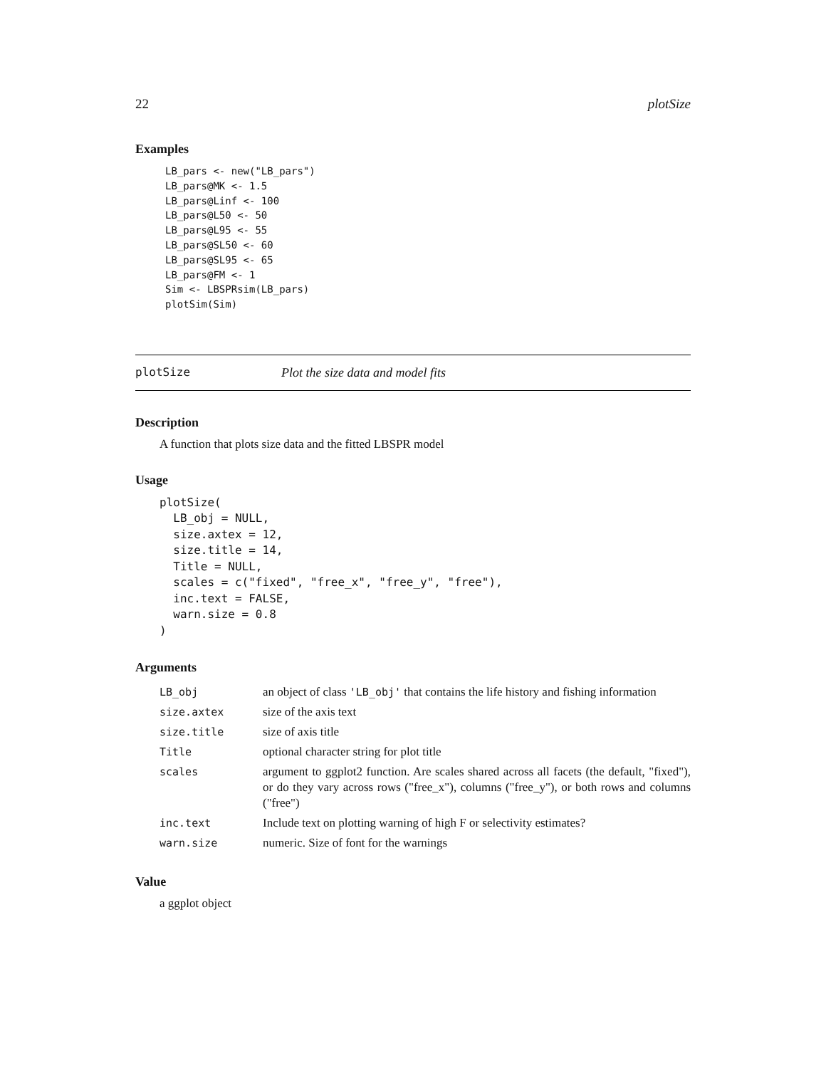22 plotSize
Examples
LB_pars <- new("LB_pars")
LB_pars@MK <- 1.5
LB_pars@Linf <- 100
LB_pars@L50 <- 50
LB_pars@L95 <- 55
LB_pars@SL50 <- 60
LB_pars@SL95 <- 65
LB_pars@FM <- 1
Sim <- LBSPRsim(LB_pars)
plotSim(Sim)
plotSize Plot the size data and model fits
Description
A function that plots size data and the fitted LBSPR model
Usage
plotSize(
  LB_obj = NULL,
  size.axtex = 12,
  size.title = 14,
  Title = NULL,
  scales = c("fixed", "free_x", "free_y", "free"),
  inc.text = FALSE,
  warn.size = 0.8
)
Arguments
| LB_obj | an object of class 'LB_obj' that contains the life history and fishing information |
| size.axtex | size of the axis text |
| size.title | size of axis title |
| Title | optional character string for plot title |
| scales | argument to ggplot2 function. Are scales shared across all facets (the default, "fixed"), or do they vary across rows ("free_x"), columns ("free_y"), or both rows and columns ("free") |
| inc.text | Include text on plotting warning of high F or selectivity estimates? |
| warn.size | numeric. Size of font for the warnings |
Value
a ggplot object